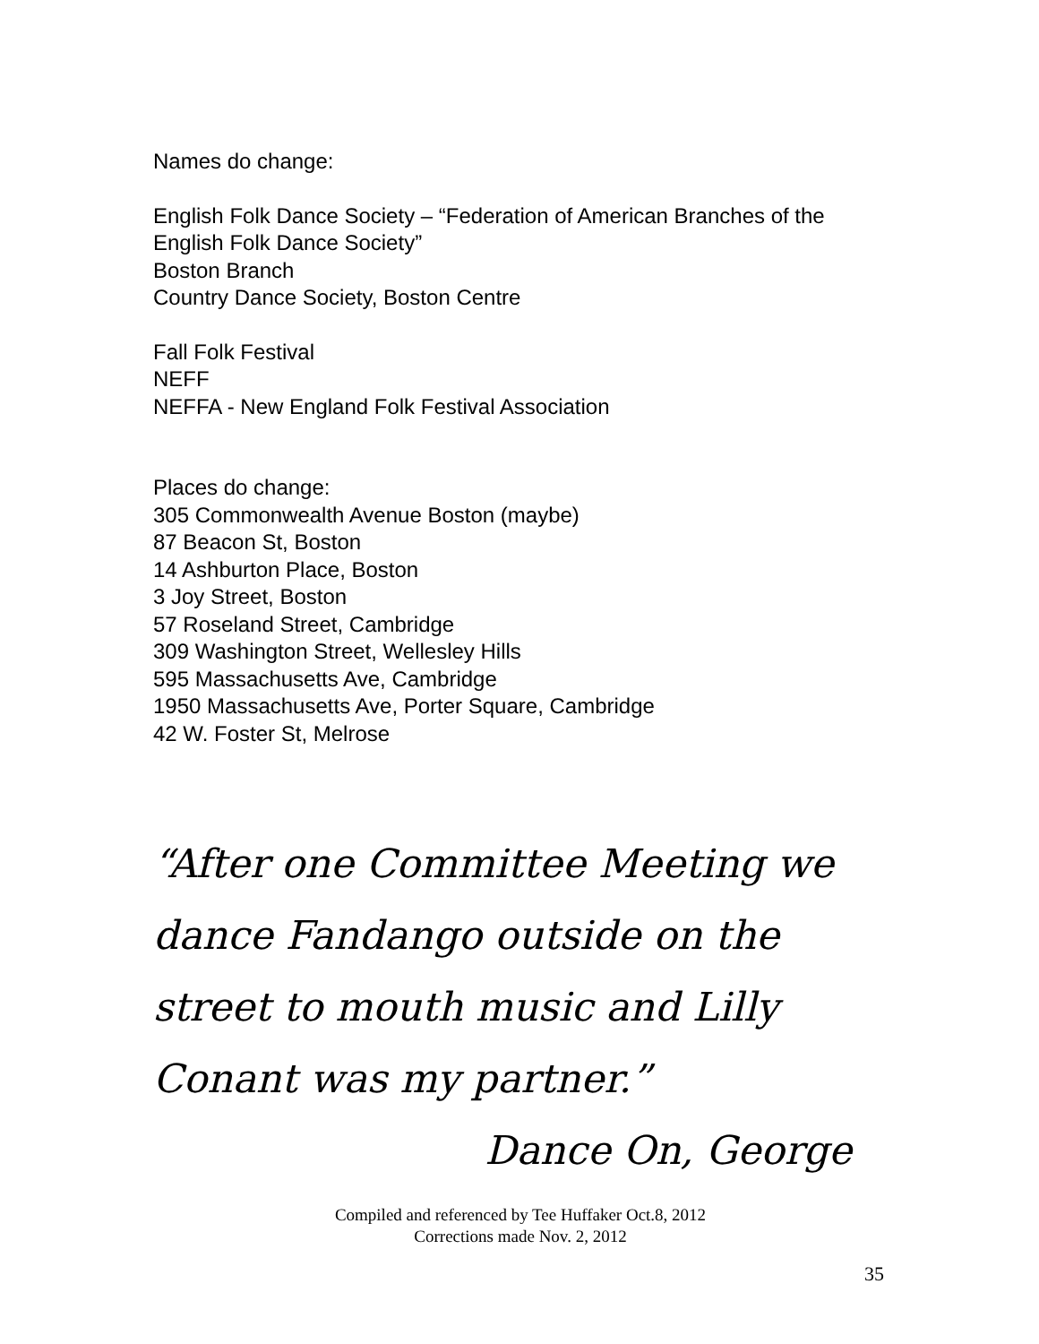Names do change:
English Folk Dance Society – “Federation of American Branches of the English Folk Dance Society”
Boston Branch
Country Dance Society, Boston Centre
Fall Folk Festival
NEFF
NEFFA - New England Folk Festival Association
Places do change:
305 Commonwealth Avenue Boston (maybe)
87 Beacon St, Boston
14 Ashburton Place, Boston
3 Joy Street, Boston
57 Roseland Street, Cambridge
309 Washington Street, Wellesley Hills
595 Massachusetts Ave, Cambridge
1950 Massachusetts Ave, Porter Square, Cambridge
42 W. Foster St, Melrose
“After one Committee Meeting we dance Fandango outside on the street to mouth music and Lilly Conant was my partner.”
Dance On, George
Compiled and referenced by Tee Huffaker Oct.8, 2012
Corrections made Nov. 2, 2012
35